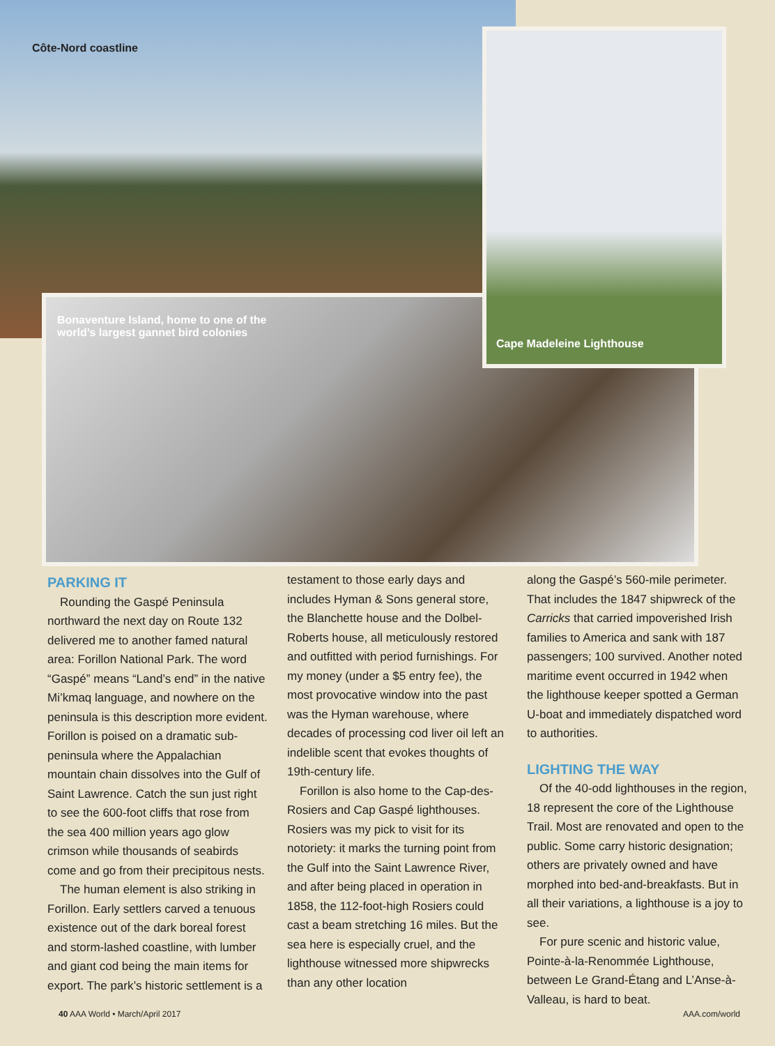Côte-Nord coastline
Bonaventure Island, home to one of the
world’s largest gannet bird colonies
Cape Madeleine Lighthouse
PARKING IT
Rounding the Gaspé Peninsula northward the next day on Route 132 delivered me to another famed natural area: Forillon National Park. The word “Gaspé” means “Land’s end” in the native Mi’kmaq language, and nowhere on the peninsula is this description more evident. Forillon is poised on a dramatic sub-peninsula where the Appalachian mountain chain dissolves into the Gulf of Saint Lawrence. Catch the sun just right to see the 600-foot cliffs that rose from the sea 400 million years ago glow crimson while thousands of seabirds come and go from their precipitous nests.
The human element is also striking in Forillon. Early settlers carved a tenuous existence out of the dark boreal forest and storm-lashed coastline, with lumber and giant cod being the main items for export. The park’s historic settlement is a
testament to those early days and includes Hyman & Sons general store, the Blanchette house and the Dolbel-Roberts house, all meticulously restored and outfitted with period furnishings. For my money (under a $5 entry fee), the most provocative window into the past was the Hyman warehouse, where decades of processing cod liver oil left an indelible scent that evokes thoughts of 19th-century life.
Forillon is also home to the Cap-des-Rosiers and Cap Gaspé lighthouses. Rosiers was my pick to visit for its notoriety: it marks the turning point from the Gulf into the Saint Lawrence River, and after being placed in operation in 1858, the 112-foot-high Rosiers could cast a beam stretching 16 miles. But the sea here is especially cruel, and the lighthouse witnessed more shipwrecks than any other location
along the Gaspé’s 560-mile perimeter. That includes the 1847 shipwreck of the Carricks that carried impoverished Irish families to America and sank with 187 passengers; 100 survived. Another noted maritime event occurred in 1942 when the lighthouse keeper spotted a German U-boat and immediately dispatched word to authorities.
LIGHTING THE WAY
Of the 40-odd lighthouses in the region, 18 represent the core of the Lighthouse Trail. Most are renovated and open to the public. Some carry historic designation; others are privately owned and have morphed into bed-and-breakfasts. But in all their variations, a lighthouse is a joy to see.
For pure scenic and historic value, Pointe-à-la-Renommée Lighthouse, between Le Grand-Étang and L’Anse-à-Valleau, is hard to beat.
40 AAA World • March/April 2017 AAA.com/world